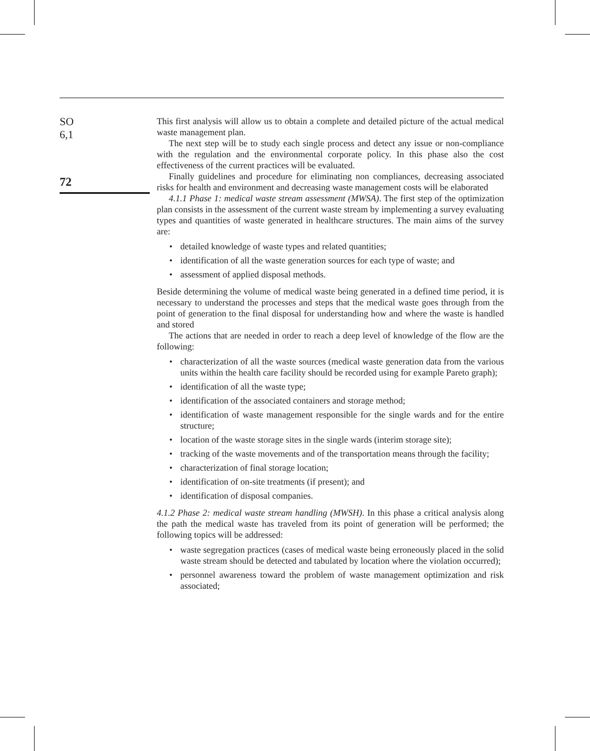SO
6,1
72
This first analysis will allow us to obtain a complete and detailed picture of the actual medical waste management plan.
The next step will be to study each single process and detect any issue or non-compliance with the regulation and the environmental corporate policy. In this phase also the cost effectiveness of the current practices will be evaluated.
Finally guidelines and procedure for eliminating non compliances, decreasing associated risks for health and environment and decreasing waste management costs will be elaborated
4.1.1 Phase 1: medical waste stream assessment (MWSA). The first step of the optimization plan consists in the assessment of the current waste stream by implementing a survey evaluating types and quantities of waste generated in healthcare structures. The main aims of the survey are:
• detailed knowledge of waste types and related quantities;
• identification of all the waste generation sources for each type of waste; and
• assessment of applied disposal methods.
Beside determining the volume of medical waste being generated in a defined time period, it is necessary to understand the processes and steps that the medical waste goes through from the point of generation to the final disposal for understanding how and where the waste is handled and stored
The actions that are needed in order to reach a deep level of knowledge of the flow are the following:
• characterization of all the waste sources (medical waste generation data from the various units within the health care facility should be recorded using for example Pareto graph);
• identification of all the waste type;
• identification of the associated containers and storage method;
• identification of waste management responsible for the single wards and for the entire structure;
• location of the waste storage sites in the single wards (interim storage site);
• tracking of the waste movements and of the transportation means through the facility;
• characterization of final storage location;
• identification of on-site treatments (if present); and
• identification of disposal companies.
4.1.2 Phase 2: medical waste stream handling (MWSH). In this phase a critical analysis along the path the medical waste has traveled from its point of generation will be performed; the following topics will be addressed:
• waste segregation practices (cases of medical waste being erroneously placed in the solid waste stream should be detected and tabulated by location where the violation occurred);
• personnel awareness toward the problem of waste management optimization and risk associated;